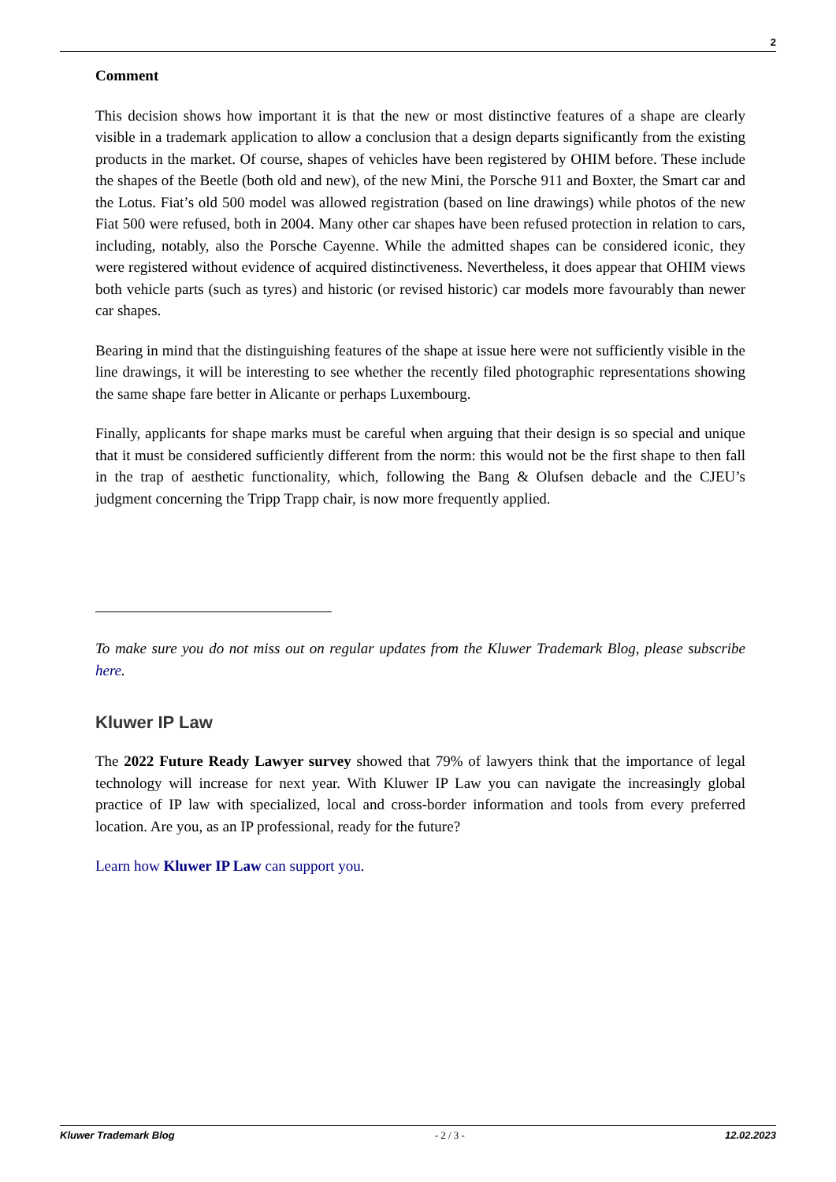2
Comment
This decision shows how important it is that the new or most distinctive features of a shape are clearly visible in a trademark application to allow a conclusion that a design departs significantly from the existing products in the market. Of course, shapes of vehicles have been registered by OHIM before. These include the shapes of the Beetle (both old and new), of the new Mini, the Porsche 911 and Boxter, the Smart car and the Lotus. Fiat’s old 500 model was allowed registration (based on line drawings) while photos of the new Fiat 500 were refused, both in 2004. Many other car shapes have been refused protection in relation to cars, including, notably, also the Porsche Cayenne. While the admitted shapes can be considered iconic, they were registered without evidence of acquired distinctiveness. Nevertheless, it does appear that OHIM views both vehicle parts (such as tyres) and historic (or revised historic) car models more favourably than newer car shapes.
Bearing in mind that the distinguishing features of the shape at issue here were not sufficiently visible in the line drawings, it will be interesting to see whether the recently filed photographic representations showing the same shape fare better in Alicante or perhaps Luxembourg.
Finally, applicants for shape marks must be careful when arguing that their design is so special and unique that it must be considered sufficiently different from the norm: this would not be the first shape to then fall in the trap of aesthetic functionality, which, following the Bang & Olufsen debacle and the CJEU’s judgment concerning the Tripp Trapp chair, is now more frequently applied.
To make sure you do not miss out on regular updates from the Kluwer Trademark Blog, please subscribe here.
Kluwer IP Law
The 2022 Future Ready Lawyer survey showed that 79% of lawyers think that the importance of legal technology will increase for next year. With Kluwer IP Law you can navigate the increasingly global practice of IP law with specialized, local and cross-border information and tools from every preferred location. Are you, as an IP professional, ready for the future?
Learn how Kluwer IP Law can support you.
Kluwer Trademark Blog - 2 / 3 - 12.02.2023